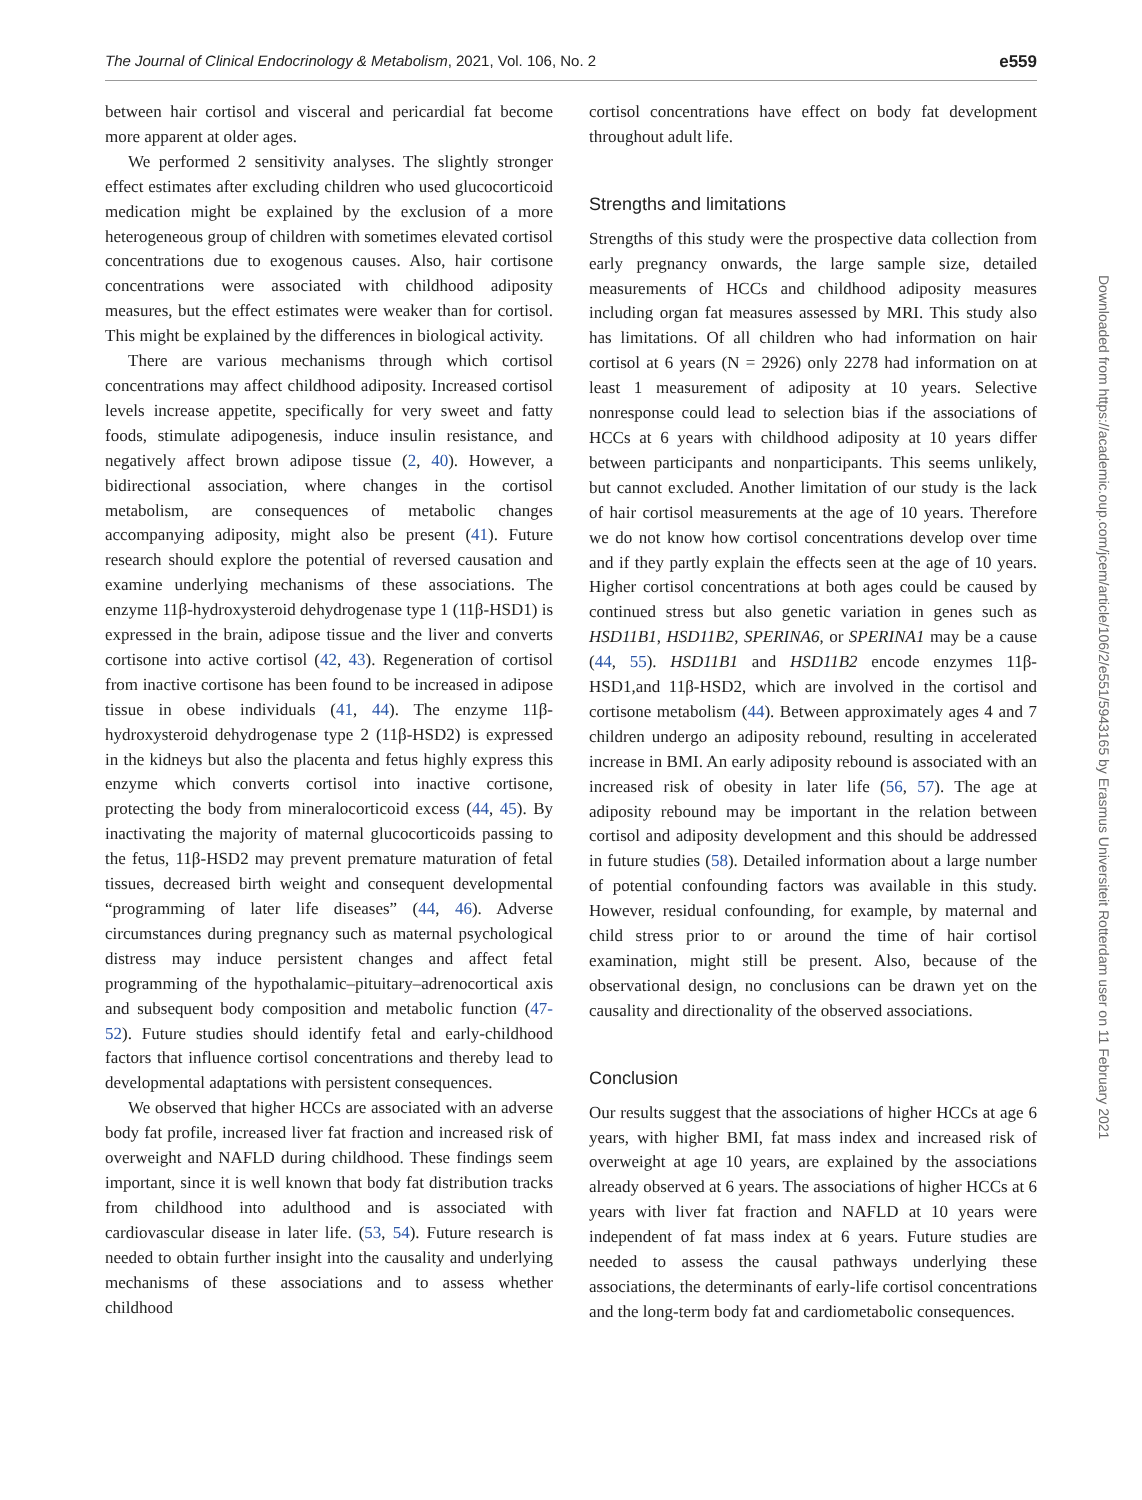The Journal of Clinical Endocrinology & Metabolism, 2021, Vol. 106, No. 2 e559
between hair cortisol and visceral and pericardial fat become more apparent at older ages.
We performed 2 sensitivity analyses. The slightly stronger effect estimates after excluding children who used glucocorticoid medication might be explained by the exclusion of a more heterogeneous group of children with sometimes elevated cortisol concentrations due to exogenous causes. Also, hair cortisone concentrations were associated with childhood adiposity measures, but the effect estimates were weaker than for cortisol. This might be explained by the differences in biological activity.
There are various mechanisms through which cortisol concentrations may affect childhood adiposity. Increased cortisol levels increase appetite, specifically for very sweet and fatty foods, stimulate adipogenesis, induce insulin resistance, and negatively affect brown adipose tissue (2, 40). However, a bidirectional association, where changes in the cortisol metabolism, are consequences of metabolic changes accompanying adiposity, might also be present (41). Future research should explore the potential of reversed causation and examine underlying mechanisms of these associations. The enzyme 11β-hydroxysteroid dehydrogenase type 1 (11β-HSD1) is expressed in the brain, adipose tissue and the liver and converts cortisone into active cortisol (42, 43). Regeneration of cortisol from inactive cortisone has been found to be increased in adipose tissue in obese individuals (41, 44). The enzyme 11β-hydroxysteroid dehydrogenase type 2 (11β-HSD2) is expressed in the kidneys but also the placenta and fetus highly express this enzyme which converts cortisol into inactive cortisone, protecting the body from mineralocorticoid excess (44, 45). By inactivating the majority of maternal glucocorticoids passing to the fetus, 11β-HSD2 may prevent premature maturation of fetal tissues, decreased birth weight and consequent developmental “programming of later life diseases” (44, 46). Adverse circumstances during pregnancy such as maternal psychological distress may induce persistent changes and affect fetal programming of the hypothalamic–pituitary–adrenocortical axis and subsequent body composition and metabolic function (47-52). Future studies should identify fetal and early-childhood factors that influence cortisol concentrations and thereby lead to developmental adaptations with persistent consequences.
We observed that higher HCCs are associated with an adverse body fat profile, increased liver fat fraction and increased risk of overweight and NAFLD during childhood. These findings seem important, since it is well known that body fat distribution tracks from childhood into adulthood and is associated with cardiovascular disease in later life. (53, 54). Future research is needed to obtain further insight into the causality and underlying mechanisms of these associations and to assess whether childhood
cortisol concentrations have effect on body fat development throughout adult life.
Strengths and limitations
Strengths of this study were the prospective data collection from early pregnancy onwards, the large sample size, detailed measurements of HCCs and childhood adiposity measures including organ fat measures assessed by MRI. This study also has limitations. Of all children who had information on hair cortisol at 6 years (N = 2926) only 2278 had information on at least 1 measurement of adiposity at 10 years. Selective nonresponse could lead to selection bias if the associations of HCCs at 6 years with childhood adiposity at 10 years differ between participants and nonparticipants. This seems unlikely, but cannot excluded. Another limitation of our study is the lack of hair cortisol measurements at the age of 10 years. Therefore we do not know how cortisol concentrations develop over time and if they partly explain the effects seen at the age of 10 years. Higher cortisol concentrations at both ages could be caused by continued stress but also genetic variation in genes such as HSD11B1, HSD11B2, SPERINA6, or SPERINA1 may be a cause (44, 55). HSD11B1 and HSD11B2 encode enzymes 11β-HSD1,and 11β-HSD2, which are involved in the cortisol and cortisone metabolism (44). Between approximately ages 4 and 7 children undergo an adiposity rebound, resulting in accelerated increase in BMI. An early adiposity rebound is associated with an increased risk of obesity in later life (56, 57). The age at adiposity rebound may be important in the relation between cortisol and adiposity development and this should be addressed in future studies (58). Detailed information about a large number of potential confounding factors was available in this study. However, residual confounding, for example, by maternal and child stress prior to or around the time of hair cortisol examination, might still be present. Also, because of the observational design, no conclusions can be drawn yet on the causality and directionality of the observed associations.
Conclusion
Our results suggest that the associations of higher HCCs at age 6 years, with higher BMI, fat mass index and increased risk of overweight at age 10 years, are explained by the associations already observed at 6 years. The associations of higher HCCs at 6 years with liver fat fraction and NAFLD at 10 years were independent of fat mass index at 6 years. Future studies are needed to assess the causal pathways underlying these associations, the determinants of early-life cortisol concentrations and the long-term body fat and cardiometabolic consequences.
Downloaded from https://academic.oup.com/jcem/article/106/2/e551/5943165 by Erasmus Universiteit Rotterdam user on 11 February 2021